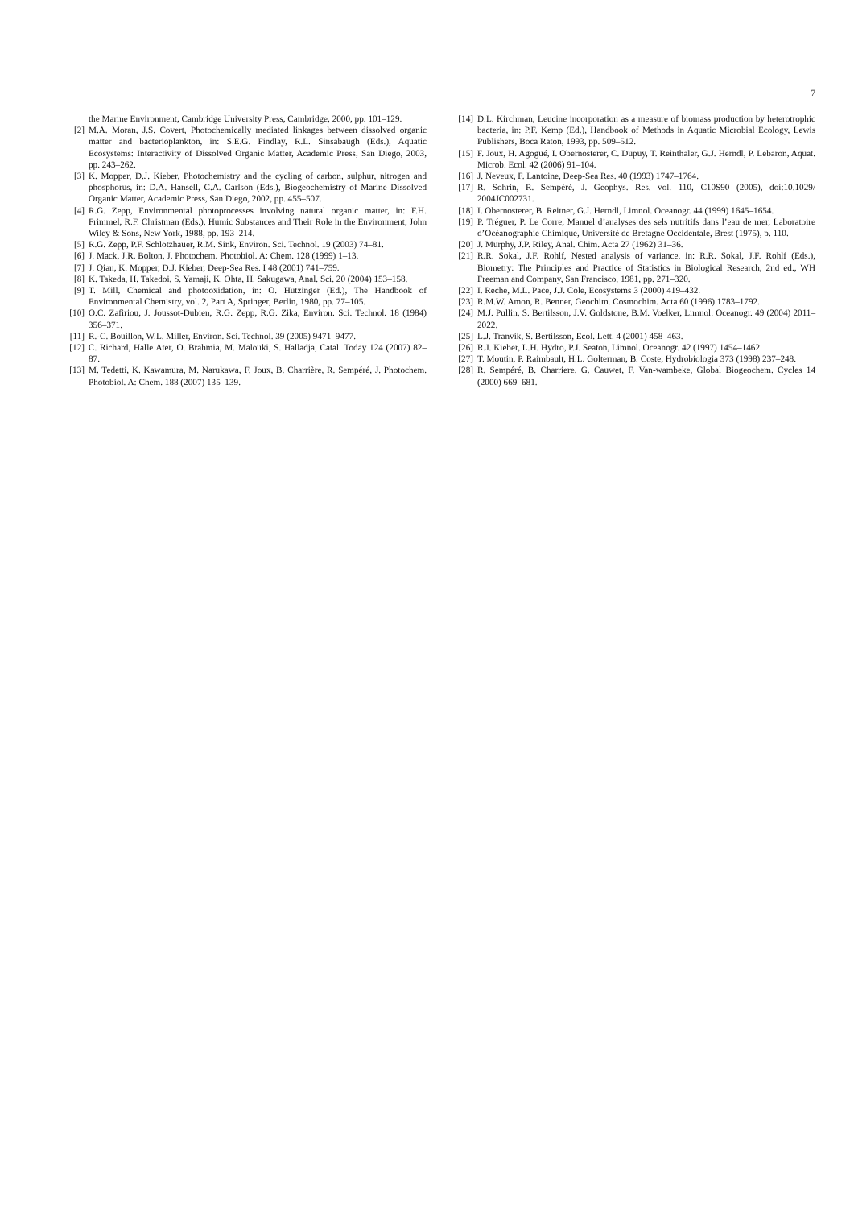7
the Marine Environment, Cambridge University Press, Cambridge, 2000, pp. 101–129.
[2] M.A. Moran, J.S. Covert, Photochemically mediated linkages between dissolved organic matter and bacterioplankton, in: S.E.G. Findlay, R.L. Sinsabaugh (Eds.), Aquatic Ecosystems: Interactivity of Dissolved Organic Matter, Academic Press, San Diego, 2003, pp. 243–262.
[3] K. Mopper, D.J. Kieber, Photochemistry and the cycling of carbon, sulphur, nitrogen and phosphorus, in: D.A. Hansell, C.A. Carlson (Eds.), Biogeochemistry of Marine Dissolved Organic Matter, Academic Press, San Diego, 2002, pp. 455–507.
[4] R.G. Zepp, Environmental photoprocesses involving natural organic matter, in: F.H. Frimmel, R.F. Christman (Eds.), Humic Substances and Their Role in the Environment, John Wiley & Sons, New York, 1988, pp. 193–214.
[5] R.G. Zepp, P.F. Schlotzhauer, R.M. Sink, Environ. Sci. Technol. 19 (2003) 74–81.
[6] J. Mack, J.R. Bolton, J. Photochem. Photobiol. A: Chem. 128 (1999) 1–13.
[7] J. Qian, K. Mopper, D.J. Kieber, Deep-Sea Res. I 48 (2001) 741–759.
[8] K. Takeda, H. Takedoi, S. Yamaji, K. Ohta, H. Sakugawa, Anal. Sci. 20 (2004) 153–158.
[9] T. Mill, Chemical and photooxidation, in: O. Hutzinger (Ed.), The Handbook of Environmental Chemistry, vol. 2, Part A, Springer, Berlin, 1980, pp. 77–105.
[10] O.C. Zafiriou, J. Joussot-Dubien, R.G. Zepp, R.G. Zika, Environ. Sci. Technol. 18 (1984) 356–371.
[11] R.-C. Bouillon, W.L. Miller, Environ. Sci. Technol. 39 (2005) 9471–9477.
[12] C. Richard, Halle Ater, O. Brahmia, M. Malouki, S. Halladja, Catal. Today 124 (2007) 82–87.
[13] M. Tedetti, K. Kawamura, M. Narukawa, F. Joux, B. Charrière, R. Sempéré, J. Photochem. Photobiol. A: Chem. 188 (2007) 135–139.
[14] D.L. Kirchman, Leucine incorporation as a measure of biomass production by heterotrophic bacteria, in: P.F. Kemp (Ed.), Handbook of Methods in Aquatic Microbial Ecology, Lewis Publishers, Boca Raton, 1993, pp. 509–512.
[15] F. Joux, H. Agogué, I. Obernosterer, C. Dupuy, T. Reinthaler, G.J. Herndl, P. Lebaron, Aquat. Microb. Ecol. 42 (2006) 91–104.
[16] J. Neveux, F. Lantoine, Deep-Sea Res. 40 (1993) 1747–1764.
[17] R. Sohrin, R. Sempéré, J. Geophys. Res. vol. 110, C10S90 (2005), doi:10.1029/ 2004JC002731.
[18] I. Obernosterer, B. Reitner, G.J. Herndl, Limnol. Oceanogr. 44 (1999) 1645–1654.
[19] P. Tréguer, P. Le Corre, Manuel d’analyses des sels nutritifs dans l’eau de mer, Laboratoire d’Océanographie Chimique, Université de Bretagne Occidentale, Brest (1975), p. 110.
[20] J. Murphy, J.P. Riley, Anal. Chim. Acta 27 (1962) 31–36.
[21] R.R. Sokal, J.F. Rohlf, Nested analysis of variance, in: R.R. Sokal, J.F. Rohlf (Eds.), Biometry: The Principles and Practice of Statistics in Biological Research, 2nd ed., WH Freeman and Company, San Francisco, 1981, pp. 271–320.
[22] I. Reche, M.L. Pace, J.J. Cole, Ecosystems 3 (2000) 419–432.
[23] R.M.W. Amon, R. Benner, Geochim. Cosmochim. Acta 60 (1996) 1783–1792.
[24] M.J. Pullin, S. Bertilsson, J.V. Goldstone, B.M. Voelker, Limnol. Oceanogr. 49 (2004) 2011–2022.
[25] L.J. Tranvik, S. Bertilsson, Ecol. Lett. 4 (2001) 458–463.
[26] R.J. Kieber, L.H. Hydro, P.J. Seaton, Limnol. Oceanogr. 42 (1997) 1454–1462.
[27] T. Moutin, P. Raimbault, H.L. Golterman, B. Coste, Hydrobiologia 373 (1998) 237–248.
[28] R. Sempéré, B. Charriere, G. Cauwet, F. Van-wambeke, Global Biogeochem. Cycles 14 (2000) 669–681.